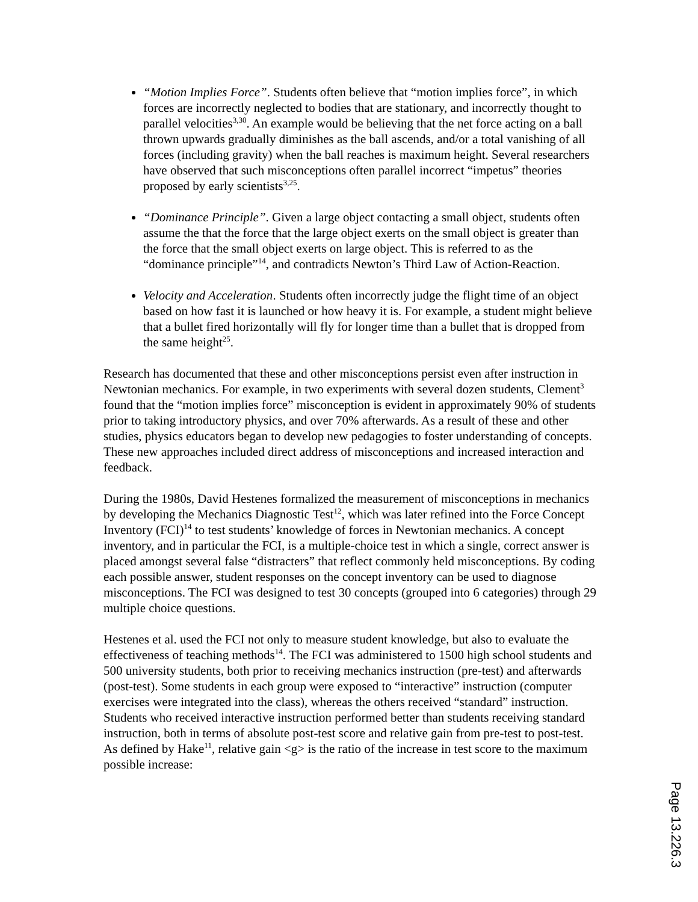“Motion Implies Force”. Students often believe that “motion implies force”, in which forces are incorrectly neglected to bodies that are stationary, and incorrectly thought to parallel velocities<sup>3,30</sup>. An example would be believing that the net force acting on a ball thrown upwards gradually diminishes as the ball ascends, and/or a total vanishing of all forces (including gravity) when the ball reaches is maximum height. Several researchers have observed that such misconceptions often parallel incorrect “impetus” theories proposed by early scientists<sup>3,25</sup>.
“Dominance Principle”. Given a large object contacting a small object, students often assume the that the force that the large object exerts on the small object is greater than the force that the small object exerts on large object. This is referred to as the “dominance principle”<sup>14</sup>, and contradicts Newton’s Third Law of Action-Reaction.
Velocity and Acceleration. Students often incorrectly judge the flight time of an object based on how fast it is launched or how heavy it is. For example, a student might believe that a bullet fired horizontally will fly for longer time than a bullet that is dropped from the same height<sup>25</sup>.
Research has documented that these and other misconceptions persist even after instruction in Newtonian mechanics. For example, in two experiments with several dozen students, Clement<sup>3</sup> found that the “motion implies force” misconception is evident in approximately 90% of students prior to taking introductory physics, and over 70% afterwards. As a result of these and other studies, physics educators began to develop new pedagogies to foster understanding of concepts. These new approaches included direct address of misconceptions and increased interaction and feedback.
During the 1980s, David Hestenes formalized the measurement of misconceptions in mechanics by developing the Mechanics Diagnostic Test<sup>12</sup>, which was later refined into the Force Concept Inventory (FCI)<sup>14</sup> to test students’ knowledge of forces in Newtonian mechanics. A concept inventory, and in particular the FCI, is a multiple-choice test in which a single, correct answer is placed amongst several false “distracters” that reflect commonly held misconceptions. By coding each possible answer, student responses on the concept inventory can be used to diagnose misconceptions. The FCI was designed to test 30 concepts (grouped into 6 categories) through 29 multiple choice questions.
Hestenes et al. used the FCI not only to measure student knowledge, but also to evaluate the effectiveness of teaching methods<sup>14</sup>. The FCI was administered to 1500 high school students and 500 university students, both prior to receiving mechanics instruction (pre-test) and afterwards (post-test). Some students in each group were exposed to “interactive” instruction (computer exercises were integrated into the class), whereas the others received “standard” instruction. Students who received interactive instruction performed better than students receiving standard instruction, both in terms of absolute post-test score and relative gain from pre-test to post-test. As defined by Hake<sup>11</sup>, relative gain <g> is the ratio of the increase in test score to the maximum possible increase:
Page 13.226.3